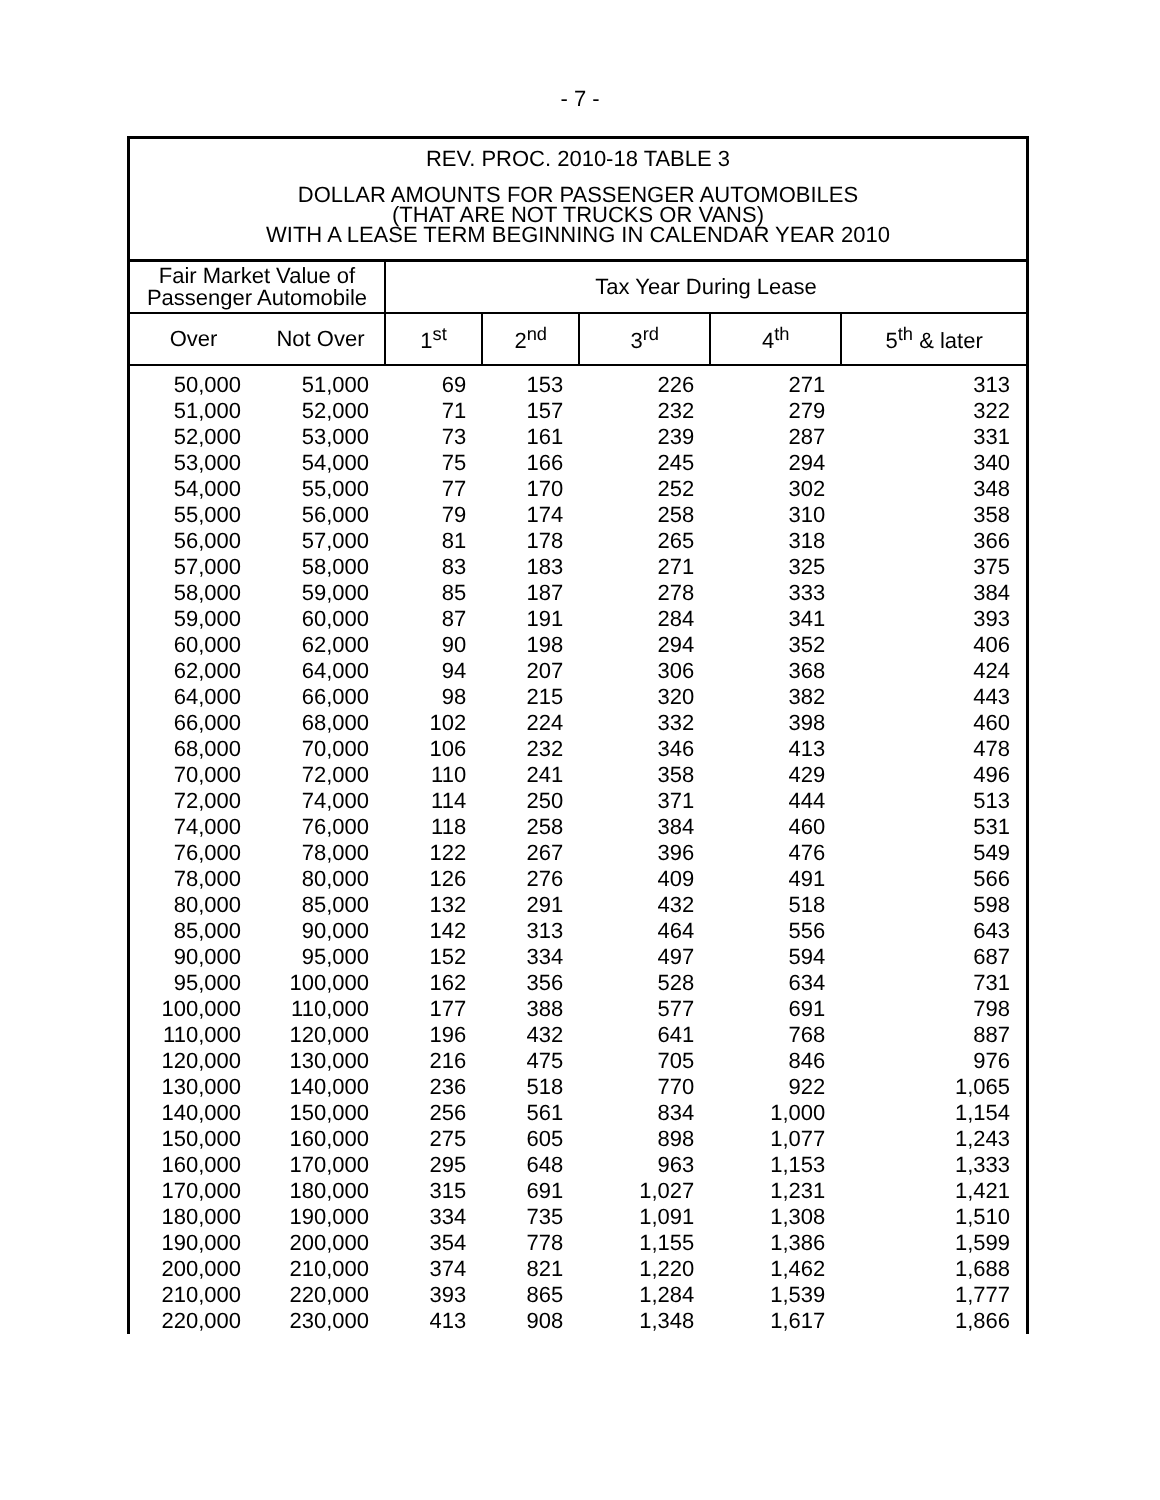- 7 -
REV. PROC. 2010-18 TABLE 3
DOLLAR AMOUNTS FOR PASSENGER AUTOMOBILES
(THAT ARE NOT TRUCKS OR VANS)
WITH A LEASE TERM BEGINNING IN CALENDAR YEAR 2010
| Fair Market Value of Passenger Automobile | | Tax Year During Lease | | | | |
| --- | --- | --- | --- | --- | --- | --- |
| Over | Not Over | 1<sup>st</sup> | 2<sup>nd</sup> | 3<sup>rd</sup> | 4<sup>th</sup> | 5<sup>th</sup> & later |
| 50,000 | 51,000 | 69 | 153 | 226 | 271 | 313 |
| 51,000 | 52,000 | 71 | 157 | 232 | 279 | 322 |
| 52,000 | 53,000 | 73 | 161 | 239 | 287 | 331 |
| 53,000 | 54,000 | 75 | 166 | 245 | 294 | 340 |
| 54,000 | 55,000 | 77 | 170 | 252 | 302 | 348 |
| 55,000 | 56,000 | 79 | 174 | 258 | 310 | 358 |
| 56,000 | 57,000 | 81 | 178 | 265 | 318 | 366 |
| 57,000 | 58,000 | 83 | 183 | 271 | 325 | 375 |
| 58,000 | 59,000 | 85 | 187 | 278 | 333 | 384 |
| 59,000 | 60,000 | 87 | 191 | 284 | 341 | 393 |
| 60,000 | 62,000 | 90 | 198 | 294 | 352 | 406 |
| 62,000 | 64,000 | 94 | 207 | 306 | 368 | 424 |
| 64,000 | 66,000 | 98 | 215 | 320 | 382 | 443 |
| 66,000 | 68,000 | 102 | 224 | 332 | 398 | 460 |
| 68,000 | 70,000 | 106 | 232 | 346 | 413 | 478 |
| 70,000 | 72,000 | 110 | 241 | 358 | 429 | 496 |
| 72,000 | 74,000 | 114 | 250 | 371 | 444 | 513 |
| 74,000 | 76,000 | 118 | 258 | 384 | 460 | 531 |
| 76,000 | 78,000 | 122 | 267 | 396 | 476 | 549 |
| 78,000 | 80,000 | 126 | 276 | 409 | 491 | 566 |
| 80,000 | 85,000 | 132 | 291 | 432 | 518 | 598 |
| 85,000 | 90,000 | 142 | 313 | 464 | 556 | 643 |
| 90,000 | 95,000 | 152 | 334 | 497 | 594 | 687 |
| 95,000 | 100,000 | 162 | 356 | 528 | 634 | 731 |
| 100,000 | 110,000 | 177 | 388 | 577 | 691 | 798 |
| 110,000 | 120,000 | 196 | 432 | 641 | 768 | 887 |
| 120,000 | 130,000 | 216 | 475 | 705 | 846 | 976 |
| 130,000 | 140,000 | 236 | 518 | 770 | 922 | 1,065 |
| 140,000 | 150,000 | 256 | 561 | 834 | 1,000 | 1,154 |
| 150,000 | 160,000 | 275 | 605 | 898 | 1,077 | 1,243 |
| 160,000 | 170,000 | 295 | 648 | 963 | 1,153 | 1,333 |
| 170,000 | 180,000 | 315 | 691 | 1,027 | 1,231 | 1,421 |
| 180,000 | 190,000 | 334 | 735 | 1,091 | 1,308 | 1,510 |
| 190,000 | 200,000 | 354 | 778 | 1,155 | 1,386 | 1,599 |
| 200,000 | 210,000 | 374 | 821 | 1,220 | 1,462 | 1,688 |
| 210,000 | 220,000 | 393 | 865 | 1,284 | 1,539 | 1,777 |
| 220,000 | 230,000 | 413 | 908 | 1,348 | 1,617 | 1,866 |